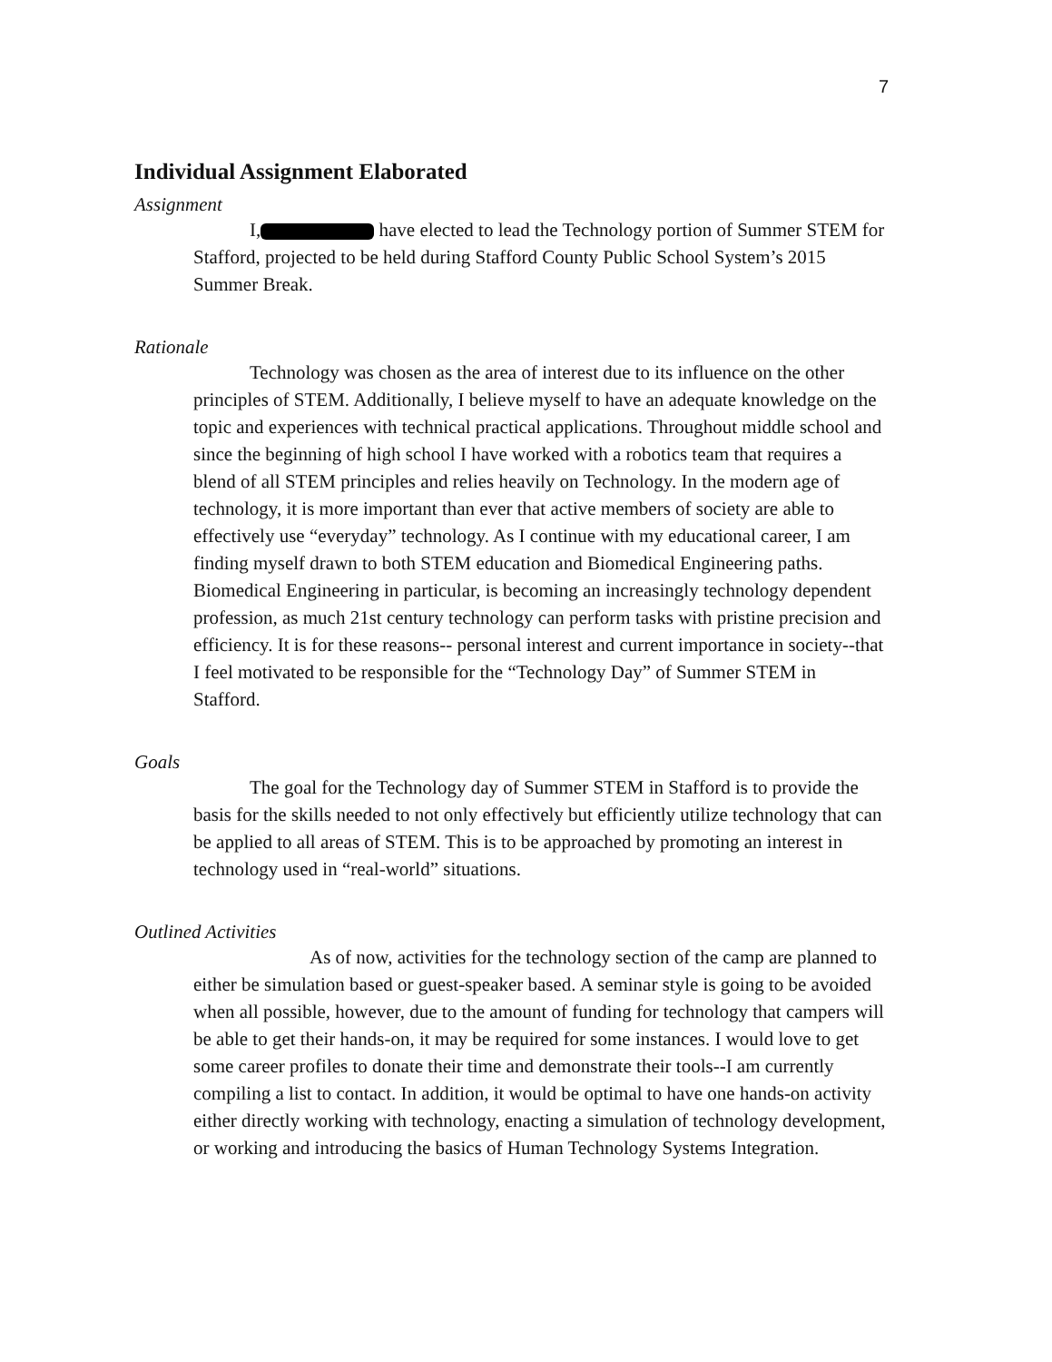7
Individual Assignment Elaborated
Assignment
I, have elected to lead the Technology portion of Summer STEM for Stafford, projected to be held during Stafford County Public School System’s 2015 Summer Break.
Rationale
Technology was chosen as the area of interest due to its influence on the other principles of STEM. Additionally, I believe myself to have an adequate knowledge on the topic and experiences with technical practical applications. Throughout middle school and since the beginning of high school I have worked with a robotics team that requires a blend of all STEM principles and relies heavily on Technology. In the modern age of technology, it is more important than ever that active members of society are able to effectively use “everyday” technology. As I continue with my educational career, I am finding myself drawn to both STEM education and Biomedical Engineering paths. Biomedical Engineering in particular, is becoming an increasingly technology dependent profession, as much 21st century technology can perform tasks with pristine precision and efficiency. It is for these reasons-- personal interest and current importance in society--that I feel motivated to be responsible for the “Technology Day” of Summer STEM in Stafford.
Goals
The goal for the Technology day of Summer STEM in Stafford is to provide the basis for the skills needed to not only effectively but efficiently utilize technology that can be applied to all areas of STEM. This is to be approached by promoting an interest in technology used in “real-world” situations.
Outlined Activities
As of now, activities for the technology section of the camp are planned to either be simulation based or guest-speaker based. A seminar style is going to be avoided when all possible, however, due to the amount of funding for technology that campers will be able to get their hands-on, it may be required for some instances. I would love to get some career profiles to donate their time and demonstrate their tools--I am currently compiling a list to contact. In addition, it would be optimal to have one hands-on activity either directly working with technology, enacting a simulation of technology development, or working and introducing the basics of Human Technology Systems Integration.